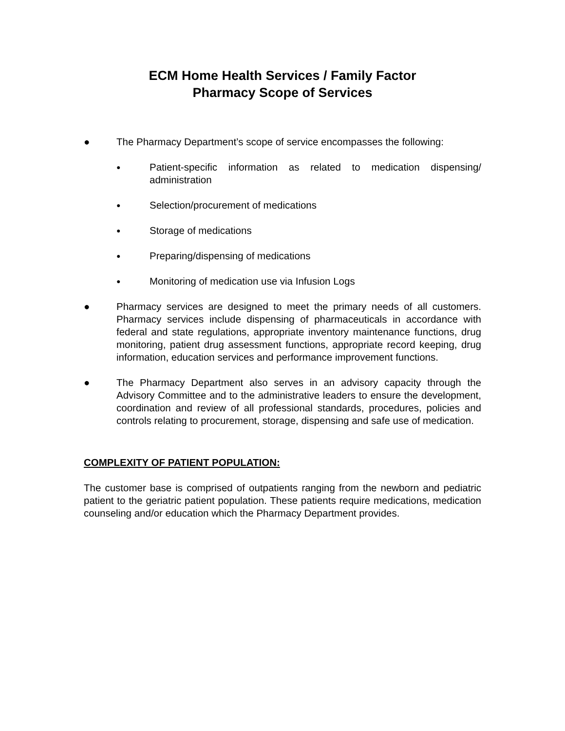ECM Home Health Services / Family Factor
Pharmacy Scope of Services
● The Pharmacy Department’s scope of service encompasses the following:
●
Patient-specific information as related to medication dispensing/ administration
●
Selection/procurement of medications
●
Storage of medications
●
Preparing/dispensing of medications
●
Monitoring of medication use via Infusion Logs
● Pharmacy services are designed to meet the primary needs of all customers. Pharmacy services include dispensing of pharmaceuticals in accordance with federal and state regulations, appropriate inventory maintenance functions, drug monitoring, patient drug assessment functions, appropriate record keeping, drug information, education services and performance improvement functions.
● The Pharmacy Department also serves in an advisory capacity through the Advisory Committee and to the administrative leaders to ensure the development, coordination and review of all professional standards, procedures, policies and controls relating to procurement, storage, dispensing and safe use of medication.
COMPLEXITY OF PATIENT POPULATION:
The customer base is comprised of outpatients ranging from the newborn and pediatric patient to the geriatric patient population. These patients require medications, medication counseling and/or education which the Pharmacy Department provides.